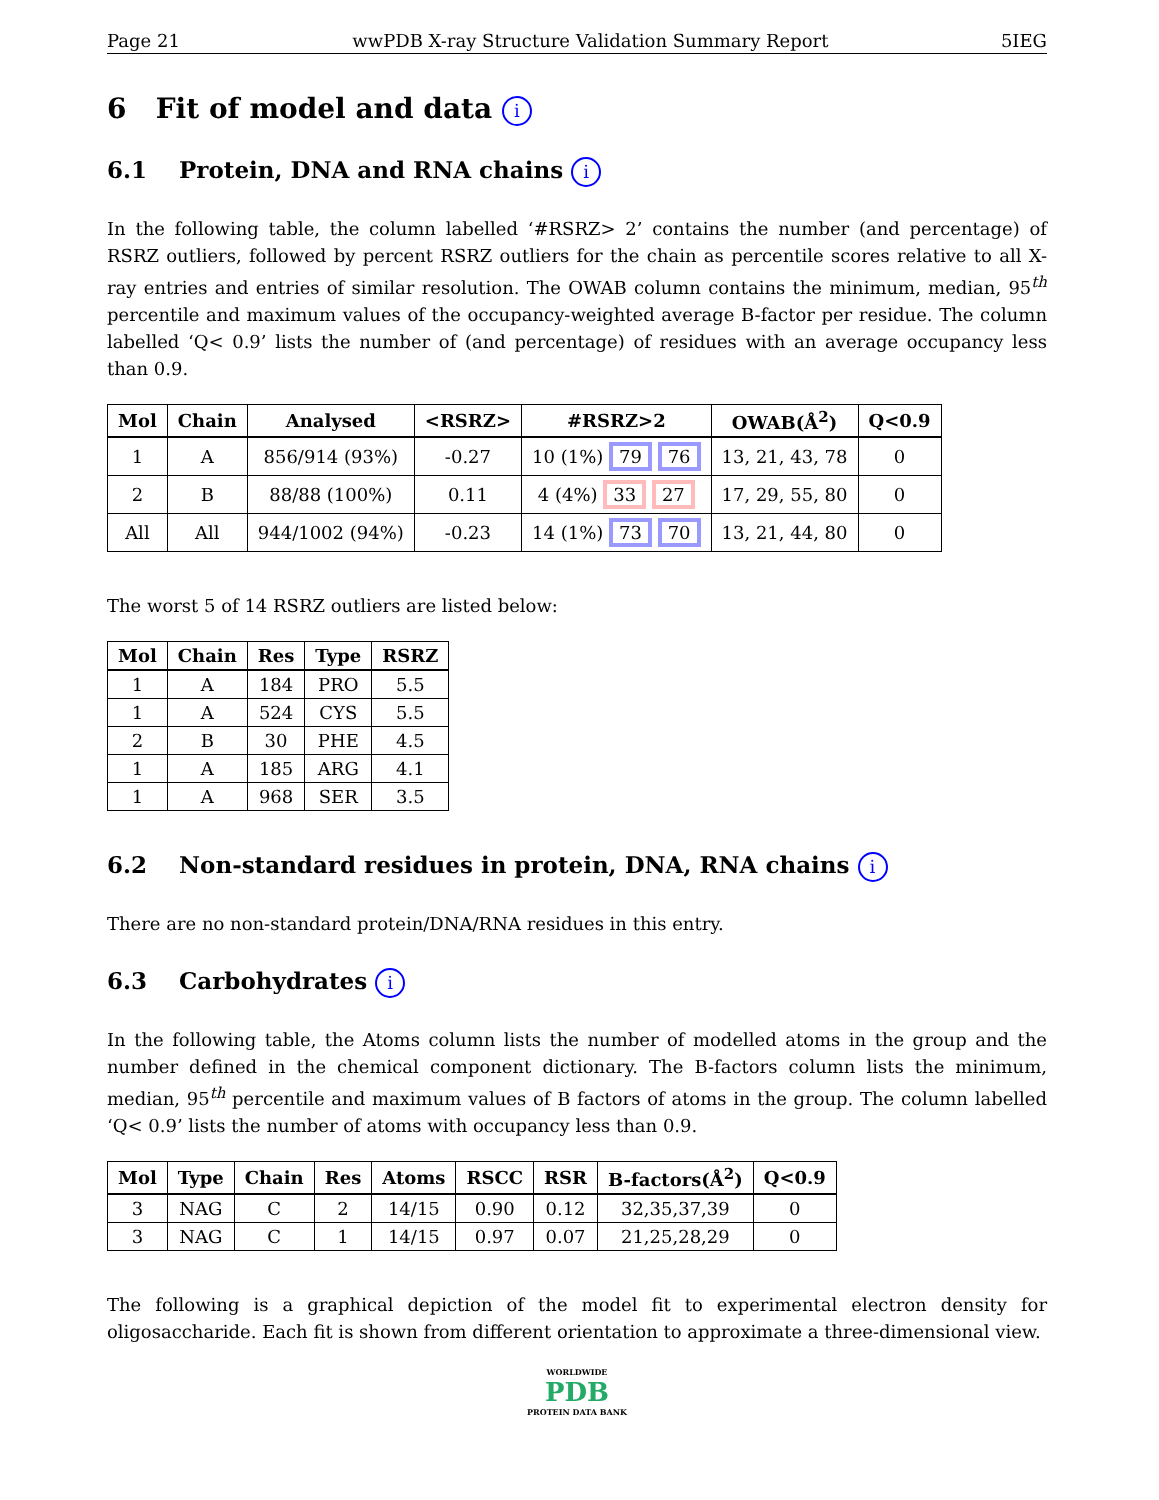Page 21 wwPDB X-ray Structure Validation Summary Report 5IEG
6 Fit of model and data i
6.1 Protein, DNA and RNA chains i
In the following table, the column labelled ‘#RSRZ> 2’ contains the number (and percentage) of RSRZ outliers, followed by percent RSRZ outliers for the chain as percentile scores relative to all X-ray entries and entries of similar resolution. The OWAB column contains the minimum, median, 95<sup>th</sup> percentile and maximum values of the occupancy-weighted average B-factor per residue. The column labelled ‘Q< 0.9’ lists the number of (and percentage) of residues with an average occupancy less than 0.9.
| Mol | Chain | Analysed | <RSRZ> | #RSRZ>2 | OWAB(Å<sup>2</sup>) | Q<0.9 |
| --- | --- | --- | --- | --- | --- | --- |
| 1 | A | 856/914 (93%) | -0.27 | 10 (1%) 79 76 | 13, 21, 43, 78 | 0 |
| 2 | B | 88/88 (100%) | 0.11 | 4 (4%) 33 27 | 17, 29, 55, 80 | 0 |
| All | All | 944/1002 (94%) | -0.23 | 14 (1%) 73 70 | 13, 21, 44, 80 | 0 |
The worst 5 of 14 RSRZ outliers are listed below:
| Mol | Chain | Res | Type | RSRZ |
| --- | --- | --- | --- | --- |
| 1 | A | 184 | PRO | 5.5 |
| 1 | A | 524 | CYS | 5.5 |
| 2 | B | 30 | PHE | 4.5 |
| 1 | A | 185 | ARG | 4.1 |
| 1 | A | 968 | SER | 3.5 |
6.2 Non-standard residues in protein, DNA, RNA chains i
There are no non-standard protein/DNA/RNA residues in this entry.
6.3 Carbohydrates i
In the following table, the Atoms column lists the number of modelled atoms in the group and the number defined in the chemical component dictionary. The B-factors column lists the minimum, median, 95<sup>th</sup> percentile and maximum values of B factors of atoms in the group. The column labelled ‘Q< 0.9’ lists the number of atoms with occupancy less than 0.9.
| Mol | Type | Chain | Res | Atoms | RSCC | RSR | B-factors(Å<sup>2</sup>) | Q<0.9 |
| --- | --- | --- | --- | --- | --- | --- | --- | --- |
| 3 | NAG | C | 2 | 14/15 | 0.90 | 0.12 | 32,35,37,39 | 0 |
| 3 | NAG | C | 1 | 14/15 | 0.97 | 0.07 | 21,25,28,29 | 0 |
The following is a graphical depiction of the model fit to experimental electron density for oligosaccharide. Each fit is shown from different orientation to approximate a three-dimensional view.
WORLDWIDE
PDB
PROTEIN DATA BANK